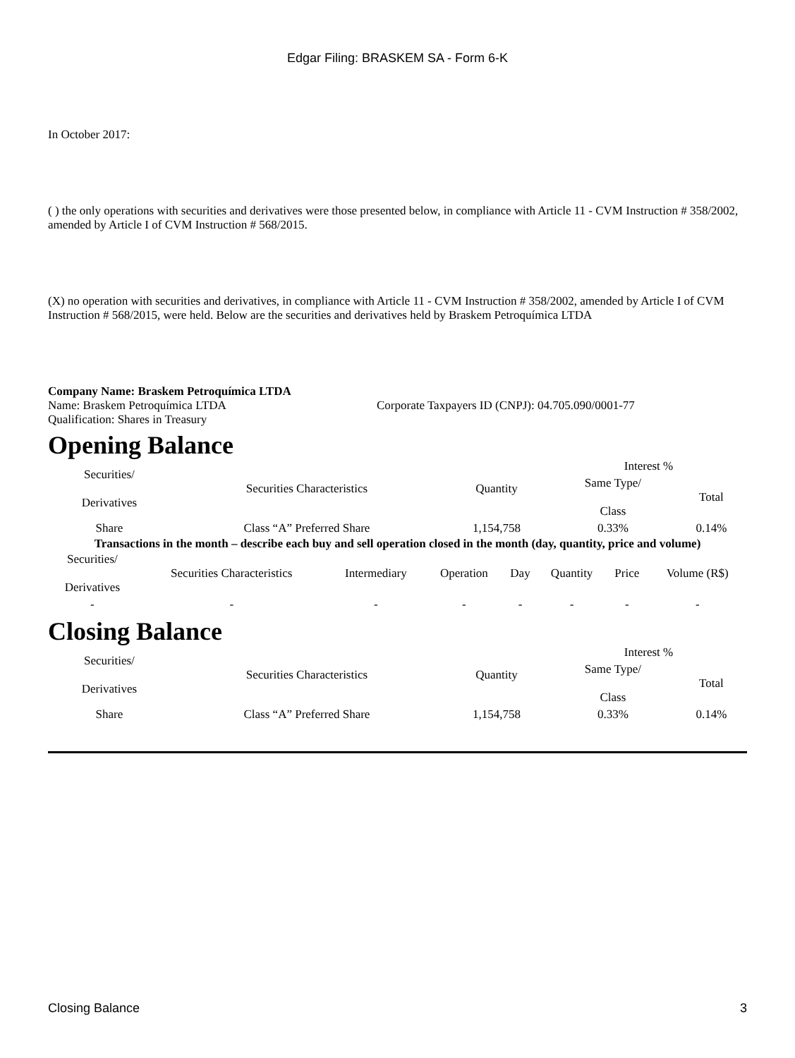Edgar Filing: BRASKEM SA - Form 6-K
In October 2017:
( ) the only operations with securities and derivatives were those presented below, in compliance with Article 11 - CVM Instruction # 358/2002, amended by Article I of CVM Instruction # 568/2015.
(X) no operation with securities and derivatives, in compliance with Article 11 - CVM Instruction # 358/2002, amended by Article I of CVM Instruction # 568/2015, were held. Below are the securities and derivatives held by Braskem Petroquímica LTDA
Company Name: Braskem Petroquímica LTDA
Name: Braskem Petroquímica LTDA Corporate Taxpayers ID (CNPJ): 04.705.090/0001-77
Qualification: Shares in Treasury
Opening Balance
| Securities/ Derivatives | Securities Characteristics | Quantity | Interest % | |
| --- | --- | --- | --- | --- |
| | | | Same Type/ Class | Total |
| Share | Class “A” Preferred Share | 1,154,758 | 0.33% | 0.14% |
Transactions in the month – describe each buy and sell operation closed in the month (day, quantity, price and volume)
| Securities/ Derivatives | Securities Characteristics | Intermediary | Operation | Day | Quantity | Price | Volume (R$) |
| --- | --- | --- | --- | --- | --- | --- | --- |
| - | - | - | - | - | - | - | - |
Closing Balance
| Securities/ Derivatives | Securities Characteristics | Quantity | Interest % | |
| --- | --- | --- | --- | --- |
| | | | Same Type/ Class | Total |
| Share | Class “A” Preferred Share | 1,154,758 | 0.33% | 0.14% |
Closing Balance 3